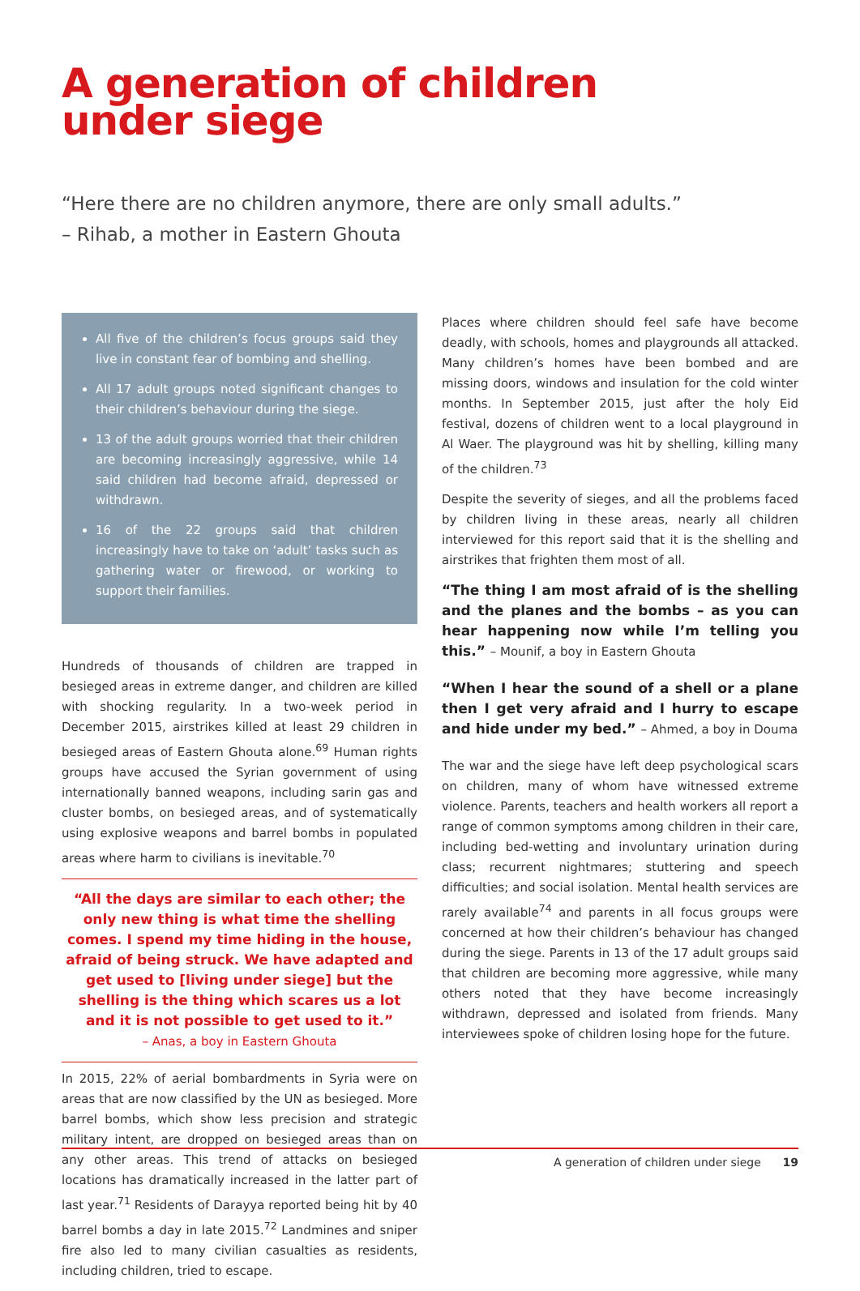A generation of children
under siege
“Here there are no children anymore, there are only small adults.”
– Rihab, a mother in Eastern Ghouta
All five of the children’s focus groups said they live in constant fear of bombing and shelling.
All 17 adult groups noted significant changes to their children’s behaviour during the siege.
13 of the adult groups worried that their children are becoming increasingly aggressive, while 14 said children had become afraid, depressed or withdrawn.
16 of the 22 groups said that children increasingly have to take on ‘adult’ tasks such as gathering water or firewood, or working to support their families.
Hundreds of thousands of children are trapped in besieged areas in extreme danger, and children are killed with shocking regularity. In a two-week period in December 2015, airstrikes killed at least 29 children in besieged areas of Eastern Ghouta alone.<sup>69</sup> Human rights groups have accused the Syrian government of using internationally banned weapons, including sarin gas and cluster bombs, on besieged areas, and of systematically using explosive weapons and barrel bombs in populated areas where harm to civilians is inevitable.<sup>70</sup>
“All the days are similar to each other; the only new thing is what time the shelling comes. I spend my time hiding in the house, afraid of being struck. We have adapted and get used to [living under siege] but the shelling is the thing which scares us a lot and it is not possible to get used to it.”
– Anas, a boy in Eastern Ghouta
In 2015, 22% of aerial bombardments in Syria were on areas that are now classified by the UN as besieged. More barrel bombs, which show less precision and strategic military intent, are dropped on besieged areas than on any other areas. This trend of attacks on besieged locations has dramatically increased in the latter part of last year.<sup>71</sup> Residents of Darayya reported being hit by 40 barrel bombs a day in late 2015.<sup>72</sup> Landmines and sniper fire also led to many civilian casualties as residents, including children, tried to escape.
Places where children should feel safe have become deadly, with schools, homes and playgrounds all attacked. Many children’s homes have been bombed and are missing doors, windows and insulation for the cold winter months. In September 2015, just after the holy Eid festival, dozens of children went to a local playground in Al Waer. The playground was hit by shelling, killing many of the children.<sup>73</sup>
Despite the severity of sieges, and all the problems faced by children living in these areas, nearly all children interviewed for this report said that it is the shelling and airstrikes that frighten them most of all.
“The thing I am most afraid of is the shelling and the planes and the bombs – as you can hear happening now while I’m telling you this.” – Mounif, a boy in Eastern Ghouta
“When I hear the sound of a shell or a plane then I get very afraid and I hurry to escape and hide under my bed.” – Ahmed, a boy in Douma
The war and the siege have left deep psychological scars on children, many of whom have witnessed extreme violence. Parents, teachers and health workers all report a range of common symptoms among children in their care, including bed-wetting and involuntary urination during class; recurrent nightmares; stuttering and speech difficulties; and social isolation. Mental health services are rarely available<sup>74</sup> and parents in all focus groups were concerned at how their children’s behaviour has changed during the siege. Parents in 13 of the 17 adult groups said that children are becoming more aggressive, while many others noted that they have become increasingly withdrawn, depressed and isolated from friends. Many interviewees spoke of children losing hope for the future.
A generation of children under siege 19